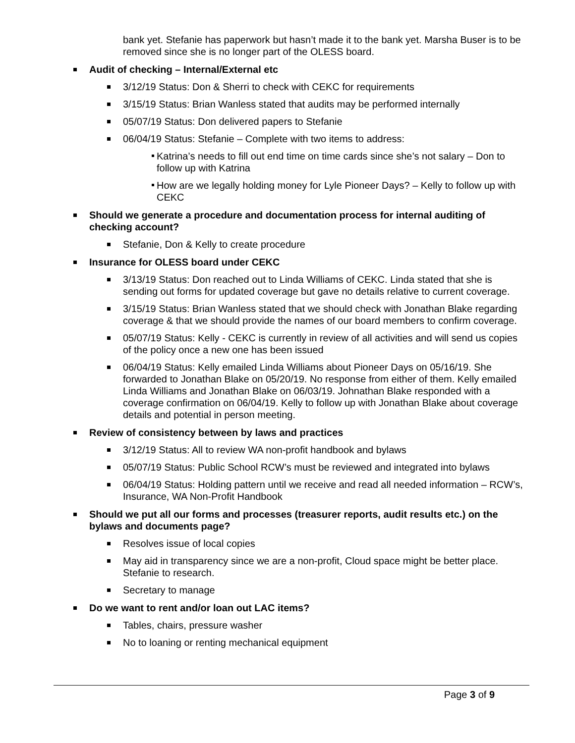bank yet. Stefanie has paperwork but hasn’t made it to the bank yet. Marsha Buser is to be removed since she is no longer part of the OLESS board.
Audit of checking – Internal/External etc
3/12/19 Status: Don & Sherri to check with CEKC for requirements
3/15/19 Status: Brian Wanless stated that audits may be performed internally
05/07/19 Status: Don delivered papers to Stefanie
06/04/19 Status: Stefanie – Complete with two items to address:
Katrina’s needs to fill out end time on time cards since she’s not salary – Don to follow up with Katrina
How are we legally holding money for Lyle Pioneer Days? – Kelly to follow up with CEKC
Should we generate a procedure and documentation process for internal auditing of checking account?
Stefanie, Don & Kelly to create procedure
Insurance for OLESS board under CEKC
3/13/19 Status: Don reached out to Linda Williams of CEKC. Linda stated that she is sending out forms for updated coverage but gave no details relative to current coverage.
3/15/19 Status: Brian Wanless stated that we should check with Jonathan Blake regarding coverage & that we should provide the names of our board members to confirm coverage.
05/07/19 Status: Kelly - CEKC is currently in review of all activities and will send us copies of the policy once a new one has been issued
06/04/19 Status: Kelly emailed Linda Williams about Pioneer Days on 05/16/19. She forwarded to Jonathan Blake on 05/20/19. No response from either of them. Kelly emailed Linda Williams and Jonathan Blake on 06/03/19. Johnathan Blake responded with a coverage confirmation on 06/04/19. Kelly to follow up with Jonathan Blake about coverage details and potential in person meeting.
Review of consistency between by laws and practices
3/12/19 Status: All to review WA non-profit handbook and bylaws
05/07/19 Status: Public School RCW’s must be reviewed and integrated into bylaws
06/04/19 Status: Holding pattern until we receive and read all needed information – RCW’s, Insurance, WA Non-Profit Handbook
Should we put all our forms and processes (treasurer reports, audit results etc.) on the bylaws and documents page?
Resolves issue of local copies
May aid in transparency since we are a non-profit, Cloud space might be better place. Stefanie to research.
Secretary to manage
Do we want to rent and/or loan out LAC items?
Tables, chairs, pressure washer
No to loaning or renting mechanical equipment
Page 3 of 9